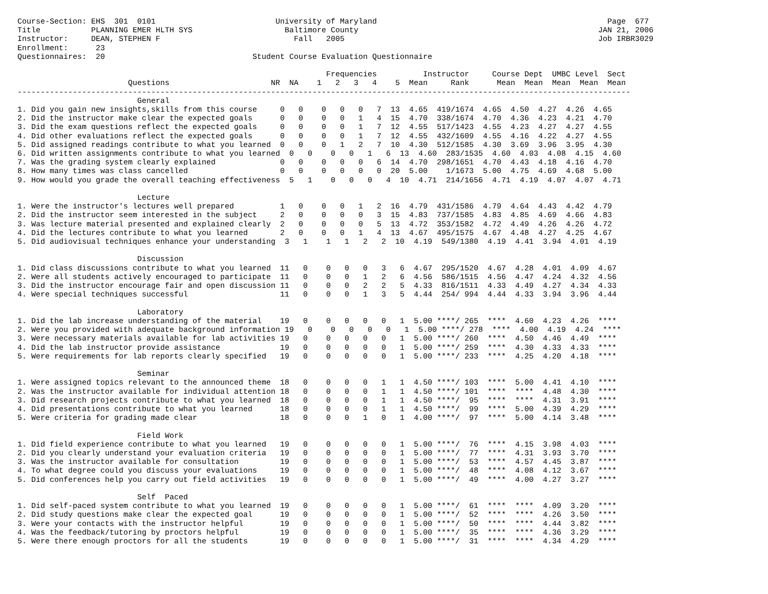Course-Section: EHS  301  0101                          University of Maryland                                                  Page  677
Title           PLANNING EMER HLTH SYS                    Baltimore County                                                    JAN 21, 2006
Instructor:     DEAN, STEPHEN F                             Fall   2005                                                       Job IRBR3029
Enrollment:      23
Questionnaires:  20                                Student Course Evaluation Questionnaire

                                                                   Frequencies          Instructor     Course Dept  UMBC Level  Sect
                        Questions                      NR  NA    1   2   3   4    5  Mean     Rank      Mean  Mean  Mean  Mean  Mean
-------------------------------------------------------------------------------------------------------------------------------------
                          General
1. Did you gain new insights,skills from this course     0   0    0   0   0   7  13  4.65  419/1674  4.65  4.50  4.27  4.26  4.65
2. Did the instructor make clear the expected goals      0   0    0   0   1   4  15  4.70  338/1674  4.70  4.36  4.23  4.21  4.70
3. Did the exam questions reflect the expected goals     0   0    0   0   1   7  12  4.55  517/1423  4.55  4.23  4.27  4.27  4.55
4. Did other evaluations reflect the expected goals      0   0    0   0   1   7  12  4.55  432/1609  4.55  4.16  4.22  4.27  4.55
5. Did assigned readings contribute to what you learned  0   0    0   1   2   7  10  4.30  512/1585  4.30  3.69  3.96  3.95  4.30
6. Did written assignments contribute to what you learned  0   0    0   0   1   6  13  4.60  283/1535  4.60  4.03  4.08  4.15  4.60
7. Was the grading system clearly explained              0   0    0   0   0   6  14  4.70  298/1651  4.70  4.43  4.18  4.16  4.70
8. How many times was class cancelled                    0   0    0   0   0   0  20  5.00    1/1673  5.00  4.75  4.69  4.68  5.00
9. How would you grade the overall teaching effectiveness  5   1    0   0   0   4  10  4.71  214/1656  4.71  4.19  4.07  4.07  4.71

                          Lecture
1. Were the instructor's lectures well prepared          1   0    0   0   1   2  16  4.79  431/1586  4.79  4.64  4.43  4.42  4.79
2. Did the instructor seem interested in the subject     2   0    0   0   0   3  15  4.83  737/1585  4.83  4.85  4.69  4.66  4.83
3. Was lecture material presented and explained clearly  2   0    0   0   0   5  13  4.72  353/1582  4.72  4.49  4.26  4.26  4.72
4. Did the lectures contribute to what you learned       2   0    0   0   1   4  13  4.67  495/1575  4.67  4.48  4.27  4.25  4.67
5. Did audiovisual techniques enhance your understanding  3   1    1   1   2   2  10  4.19  549/1380  4.19  4.41  3.94  4.01  4.19

                          Discussion
1. Did class discussions contribute to what you learned  11   0    0   0   0   3   6  4.67  295/1520  4.67  4.28  4.01  4.09  4.67
2. Were all students actively encouraged to participate  11   0    0   0   1   2   6  4.56  586/1515  4.56  4.47  4.24  4.32  4.56
3. Did the instructor encourage fair and open discussion 11   0    0   0   2   2   5  4.33  816/1511  4.33  4.49  4.27  4.34  4.33
4. Were special techniques successful                    11   0    0   0   1   3   5  4.44  254/ 994  4.44  4.33  3.94  3.96  4.44

                          Laboratory
1. Did the lab increase understanding of the material    19   0    0   0   0   0   1  5.00 ****/ 265  ****  4.60  4.23  4.26  ****
2. Were you provided with adequate background information 19   0    0   0   0   0   1  5.00 ****/ 278  ****  4.00  4.19  4.24  ****
3. Were necessary materials available for lab activities 19   0    0   0   0   0   1  5.00 ****/ 260  ****  4.50  4.46  4.49  ****
4. Did the lab instructor provide assistance             19   0    0   0   0   0   1  5.00 ****/ 259  ****  4.30  4.33  4.33  ****
5. Were requirements for lab reports clearly specified   19   0    0   0   0   0   1  5.00 ****/ 233  ****  4.25  4.20  4.18  ****

                          Seminar
1. Were assigned topics relevant to the announced theme  18   0    0   0   0   1   1  4.50 ****/ 103  ****  5.00  4.41  4.10  ****
2. Was the instructor available for individual attention 18   0    0   0   0   1   1  4.50 ****/ 101  ****  ****  4.48  4.30  ****
3. Did research projects contribute to what you learned  18   0    0   0   0   1   1  4.50 ****/  95  ****  ****  4.31  3.91  ****
4. Did presentations contribute to what you learned      18   0    0   0   0   1   1  4.50 ****/  99  ****  5.00  4.39  4.29  ****
5. Were criteria for grading made clear                  18   0    0   0   1   0   1  4.00 ****/  97  ****  5.00  4.14  3.48  ****

                          Field Work
1. Did field experience contribute to what you learned   19   0    0   0   0   0   1  5.00 ****/  76  ****  4.15  3.98  4.03  ****
2. Did you clearly understand your evaluation criteria   19   0    0   0   0   0   1  5.00 ****/  77  ****  4.31  3.93  3.70  ****
3. Was the instructor available for consultation         19   0    0   0   0   0   1  5.00 ****/  53  ****  4.57  4.45  3.87  ****
4. To what degree could you discuss your evaluations     19   0    0   0   0   0   1  5.00 ****/  48  ****  4.08  4.12  3.67  ****
5. Did conferences help you carry out field activities   19   0    0   0   0   0   1  5.00 ****/  49  ****  4.00  4.27  3.27  ****

                          Self  Paced
1. Did self-paced system contribute to what you learned  19   0    0   0   0   0   1  5.00 ****/  61  ****  ****  4.09  3.20  ****
2. Did study questions make clear the expected goal      19   0    0   0   0   0   1  5.00 ****/  52  ****  ****  4.26  3.50  ****
3. Were your contacts with the instructor helpful        19   0    0   0   0   0   1  5.00 ****/  50  ****  ****  4.44  3.82  ****
4. Was the feedback/tutoring by proctors helpful         19   0    0   0   0   0   1  5.00 ****/  35  ****  ****  4.36  3.29  ****
5. Were there enough proctors for all the students       19   0    0   0   0   0   1  5.00 ****/  31  ****  ****  4.34  4.29  ****